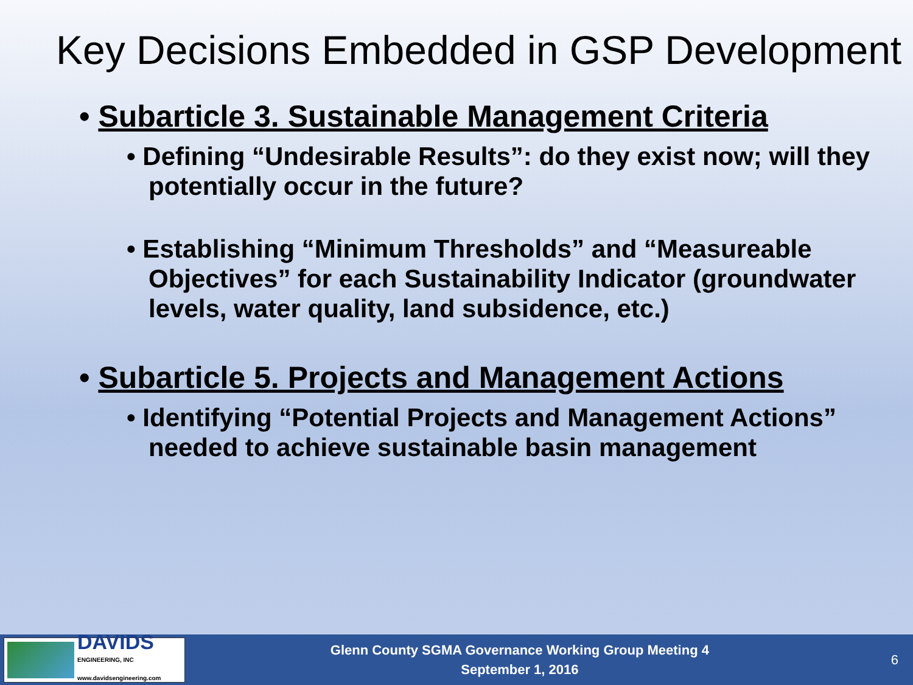Key Decisions Embedded in GSP Development
• Subarticle 3. Sustainable Management Criteria
• Defining “Undesirable Results”: do they exist now; will they potentially occur in the future?
• Establishing “Minimum Thresholds” and “Measureable Objectives” for each Sustainability Indicator (groundwater levels, water quality, land subsidence, etc.)
• Subarticle 5. Projects and Management Actions
• Identifying “Potential Projects and Management Actions” needed to achieve sustainable basin management
DAVIDS
ENGINEERING, INC
www.davidsengineering.com
Glenn County SGMA Governance Working Group Meeting 4
September 1, 2016
6